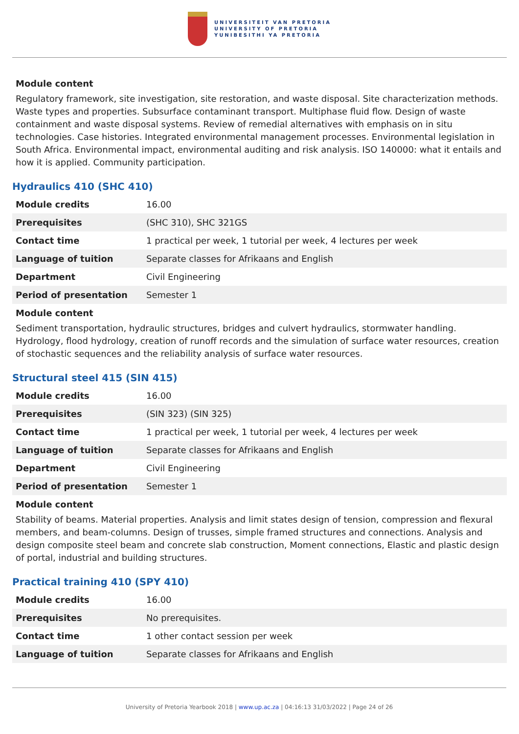UNIVERSITEIT VAN PRETORIA
UNIVERSITY OF PRETORIA
YUNIBESITHI YA PRETORIA
Module content
Regulatory framework, site investigation, site restoration, and waste disposal. Site characterization methods. Waste types and properties. Subsurface contaminant transport. Multiphase fluid flow. Design of waste containment and waste disposal systems. Review of remedial alternatives with emphasis on in situ technologies. Case histories. Integrated environmental management processes. Environmental legislation in South Africa. Environmental impact, environmental auditing and risk analysis. ISO 140000: what it entails and how it is applied. Community participation.
Hydraulics 410 (SHC 410)
| Module credits | 16.00 |
| Prerequisites | (SHC 310), SHC 321GS |
| Contact time | 1 practical per week, 1 tutorial per week, 4 lectures per week |
| Language of tuition | Separate classes for Afrikaans and English |
| Department | Civil Engineering |
| Period of presentation | Semester 1 |
Module content
Sediment transportation, hydraulic structures, bridges and culvert hydraulics, stormwater handling. Hydrology, flood hydrology, creation of runoff records and the simulation of surface water resources, creation of stochastic sequences and the reliability analysis of surface water resources.
Structural steel 415 (SIN 415)
| Module credits | 16.00 |
| Prerequisites | (SIN 323) (SIN 325) |
| Contact time | 1 practical per week, 1 tutorial per week, 4 lectures per week |
| Language of tuition | Separate classes for Afrikaans and English |
| Department | Civil Engineering |
| Period of presentation | Semester 1 |
Module content
Stability of beams. Material properties. Analysis and limit states design of tension, compression and flexural members, and beam-columns. Design of trusses, simple framed structures and connections. Analysis and design composite steel beam and concrete slab construction, Moment connections, Elastic and plastic design of portal, industrial and building structures.
Practical training 410 (SPY 410)
| Module credits | 16.00 |
| Prerequisites | No prerequisites. |
| Contact time | 1 other contact session per week |
| Language of tuition | Separate classes for Afrikaans and English |
University of Pretoria Yearbook 2018 | www.up.ac.za | 04:16:13 31/03/2022 | Page 24 of 26